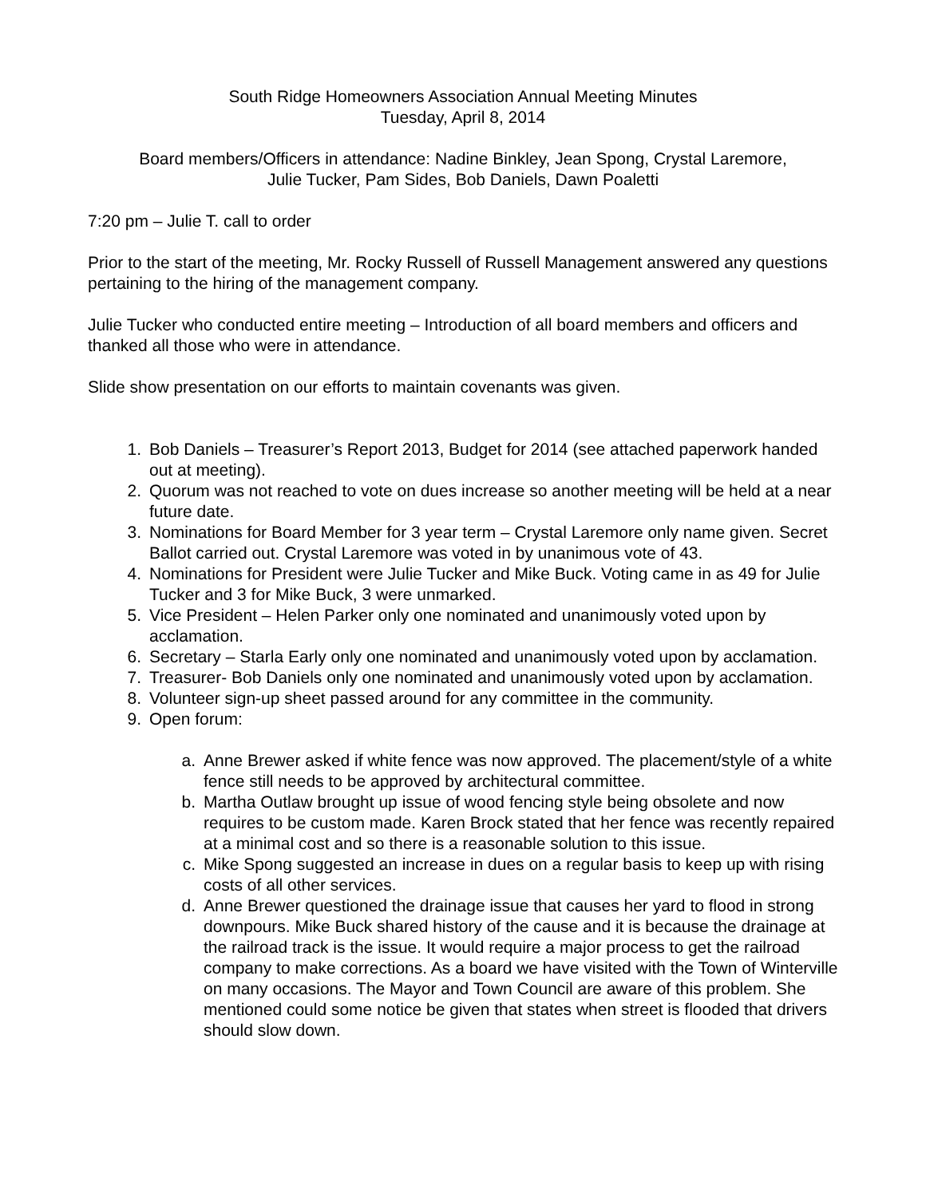South Ridge Homeowners Association Annual Meeting Minutes
Tuesday, April 8, 2014
Board members/Officers in attendance: Nadine Binkley, Jean Spong, Crystal Laremore,
Julie Tucker, Pam Sides, Bob Daniels, Dawn Poaletti
7:20 pm – Julie T. call to order
Prior to the start of the meeting, Mr. Rocky Russell of Russell Management answered any questions pertaining to the hiring of the management company.
Julie Tucker who conducted entire meeting – Introduction of all board members and officers and thanked all those who were in attendance.
Slide show presentation on our efforts to maintain covenants was given.
1. Bob Daniels – Treasurer’s Report 2013, Budget for 2014 (see attached paperwork handed out at meeting).
2. Quorum was not reached to vote on dues increase so another meeting will be held at a near future date.
3. Nominations for Board Member for 3 year term – Crystal Laremore only name given. Secret Ballot carried out. Crystal Laremore was voted in by unanimous vote of 43.
4. Nominations for President were Julie Tucker and Mike Buck. Voting came in as 49 for Julie Tucker and 3 for Mike Buck, 3 were unmarked.
5. Vice President – Helen Parker only one nominated and unanimously voted upon by acclamation.
6. Secretary – Starla Early only one nominated and unanimously voted upon by acclamation.
7. Treasurer- Bob Daniels only one nominated and unanimously voted upon by acclamation.
8. Volunteer sign-up sheet passed around for any committee in the community.
9. Open forum:
a. Anne Brewer asked if white fence was now approved. The placement/style of a white fence still needs to be approved by architectural committee.
b. Martha Outlaw brought up issue of wood fencing style being obsolete and now requires to be custom made. Karen Brock stated that her fence was recently repaired at a minimal cost and so there is a reasonable solution to this issue.
c. Mike Spong suggested an increase in dues on a regular basis to keep up with rising costs of all other services.
d. Anne Brewer questioned the drainage issue that causes her yard to flood in strong downpours. Mike Buck shared history of the cause and it is because the drainage at the railroad track is the issue. It would require a major process to get the railroad company to make corrections. As a board we have visited with the Town of Winterville on many occasions. The Mayor and Town Council are aware of this problem. She mentioned could some notice be given that states when street is flooded that drivers should slow down.